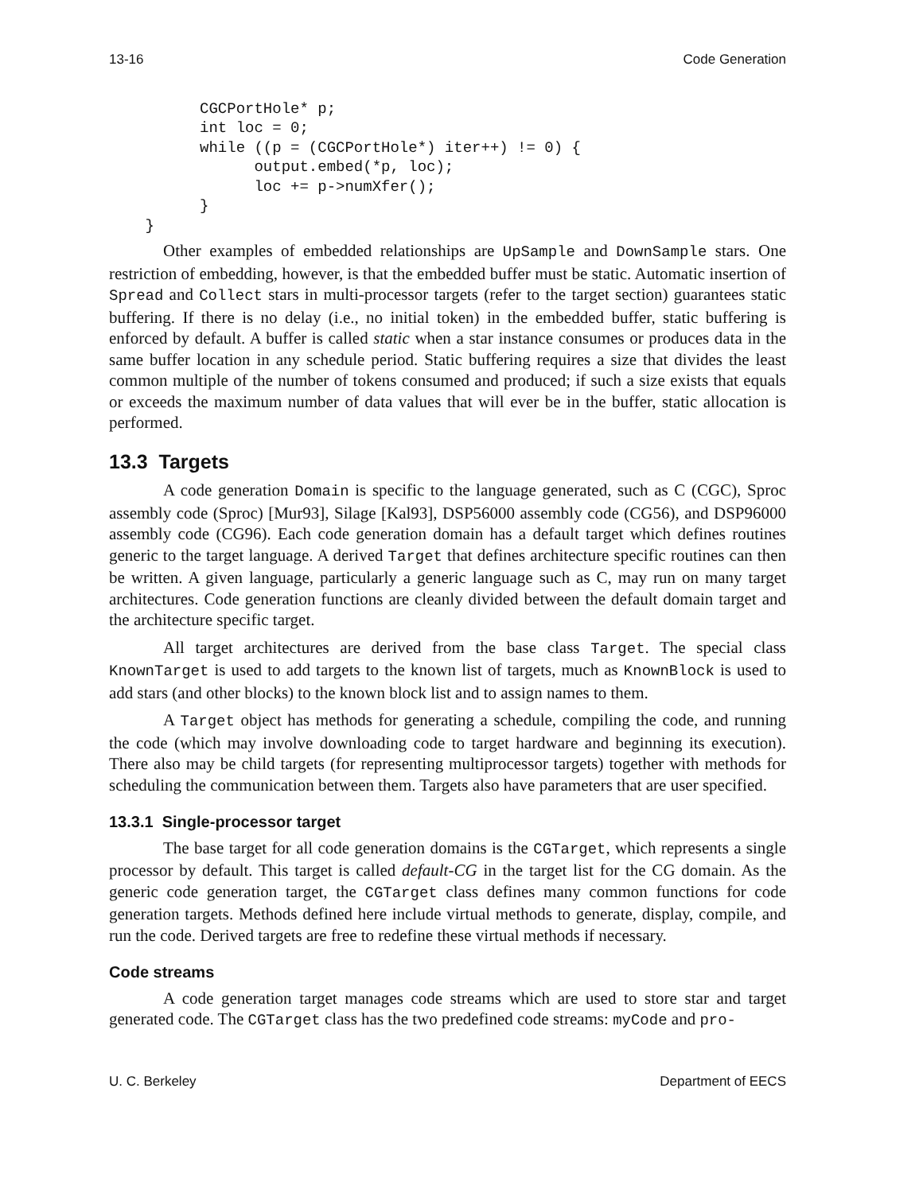13-16 Code Generation
          CGCPortHole* p;
          int loc = 0;
          while ((p = (CGCPortHole*) iter++) != 0) {
                output.embed(*p, loc);
                loc += p->numXfer();
          }
    }
Other examples of embedded relationships are UpSample and DownSample stars. One restriction of embedding, however, is that the embedded buffer must be static. Automatic insertion of Spread and Collect stars in multi-processor targets (refer to the target section) guarantees static buffering. If there is no delay (i.e., no initial token) in the embedded buffer, static buffering is enforced by default. A buffer is called static when a star instance consumes or produces data in the same buffer location in any schedule period. Static buffering requires a size that divides the least common multiple of the number of tokens consumed and produced; if such a size exists that equals or exceeds the maximum number of data values that will ever be in the buffer, static allocation is performed.
13.3 Targets
A code generation Domain is specific to the language generated, such as C (CGC), Sproc assembly code (Sproc) [Mur93], Silage [Kal93], DSP56000 assembly code (CG56), and DSP96000 assembly code (CG96). Each code generation domain has a default target which defines routines generic to the target language. A derived Target that defines architecture specific routines can then be written. A given language, particularly a generic language such as C, may run on many target architectures. Code generation functions are cleanly divided between the default domain target and the architecture specific target.
All target architectures are derived from the base class Target. The special class KnownTarget is used to add targets to the known list of targets, much as KnownBlock is used to add stars (and other blocks) to the known block list and to assign names to them.
A Target object has methods for generating a schedule, compiling the code, and running the code (which may involve downloading code to target hardware and beginning its execution). There also may be child targets (for representing multiprocessor targets) together with methods for scheduling the communication between them. Targets also have parameters that are user specified.
13.3.1 Single-processor target
The base target for all code generation domains is the CGTarget, which represents a single processor by default. This target is called default-CG in the target list for the CG domain. As the generic code generation target, the CGTarget class defines many common functions for code generation targets. Methods defined here include virtual methods to generate, display, compile, and run the code. Derived targets are free to redefine these virtual methods if necessary.
Code streams
A code generation target manages code streams which are used to store star and target generated code. The CGTarget class has the two predefined code streams: myCode and pro-
U. C. Berkeley Department of EECS